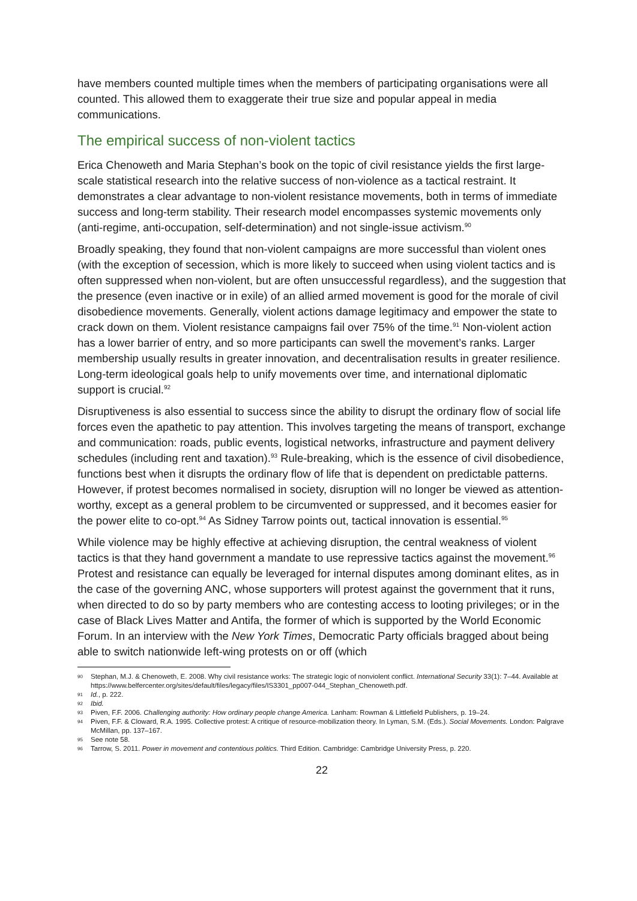have members counted multiple times when the members of participating organisations were all counted. This allowed them to exaggerate their true size and popular appeal in media communications.
The empirical success of non-violent tactics
Erica Chenoweth and Maria Stephan’s book on the topic of civil resistance yields the first large-scale statistical research into the relative success of non-violence as a tactical restraint. It demonstrates a clear advantage to non-violent resistance movements, both in terms of immediate success and long-term stability. Their research model encompasses systemic movements only (anti-regime, anti-occupation, self-determination) and not single-issue activism.<sup>90</sup>
Broadly speaking, they found that non-violent campaigns are more successful than violent ones (with the exception of secession, which is more likely to succeed when using violent tactics and is often suppressed when non-violent, but are often unsuccessful regardless), and the suggestion that the presence (even inactive or in exile) of an allied armed movement is good for the morale of civil disobedience movements. Generally, violent actions damage legitimacy and empower the state to crack down on them. Violent resistance campaigns fail over 75% of the time.<sup>91</sup> Non-violent action has a lower barrier of entry, and so more participants can swell the movement’s ranks. Larger membership usually results in greater innovation, and decentralisation results in greater resilience. Long-term ideological goals help to unify movements over time, and international diplomatic support is crucial.<sup>92</sup>
Disruptiveness is also essential to success since the ability to disrupt the ordinary flow of social life forces even the apathetic to pay attention. This involves targeting the means of transport, exchange and communication: roads, public events, logistical networks, infrastructure and payment delivery schedules (including rent and taxation).<sup>93</sup> Rule-breaking, which is the essence of civil disobedience, functions best when it disrupts the ordinary flow of life that is dependent on predictable patterns. However, if protest becomes normalised in society, disruption will no longer be viewed as attention-worthy, except as a general problem to be circumvented or suppressed, and it becomes easier for the power elite to co-opt.<sup>94</sup> As Sidney Tarrow points out, tactical innovation is essential.<sup>95</sup>
While violence may be highly effective at achieving disruption, the central weakness of violent tactics is that they hand government a mandate to use repressive tactics against the movement.<sup>96</sup> Protest and resistance can equally be leveraged for internal disputes among dominant elites, as in the case of the governing ANC, whose supporters will protest against the government that it runs, when directed to do so by party members who are contesting access to looting privileges; or in the case of Black Lives Matter and Antifa, the former of which is supported by the World Economic Forum. In an interview with the New York Times, Democratic Party officials bragged about being able to switch nationwide left-wing protests on or off (which
90 Stephan, M.J. & Chenoweth, E. 2008. Why civil resistance works: The strategic logic of nonviolent conflict. International Security 33(1): 7–44. Available at https://www.belfercenter.org/sites/default/files/legacy/files/IS3301_pp007-044_Stephan_Chenoweth.pdf.
91 Id., p. 222.
92 Ibid.
93 Piven, F.F. 2006. Challenging authority: How ordinary people change America. Lanham: Rowman & Littlefield Publishers, p. 19–24.
94 Piven, F.F. & Cloward, R.A. 1995. Collective protest: A critique of resource-mobilization theory. In Lyman, S.M. (Eds.). Social Movements. London: Palgrave McMillan, pp. 137–167.
95 See note 58.
96 Tarrow, S. 2011. Power in movement and contentious politics. Third Edition. Cambridge: Cambridge University Press, p. 220.
22